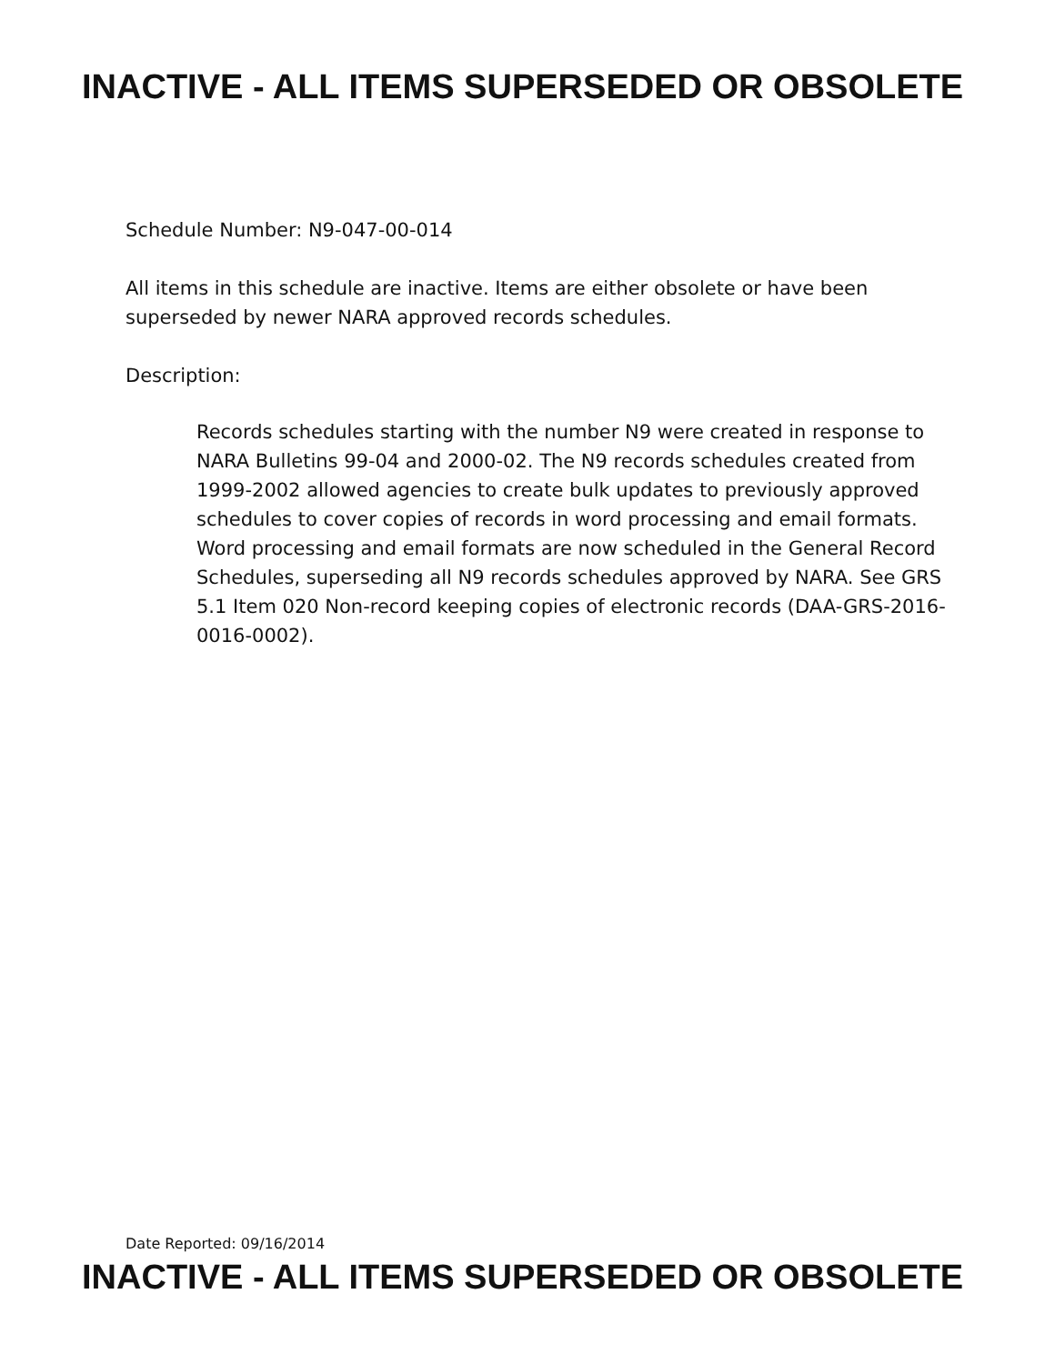INACTIVE - ALL ITEMS SUPERSEDED OR OBSOLETE
Schedule Number: N9-047-00-014
All items in this schedule are inactive. Items are either obsolete or have been
superseded by newer NARA approved records schedules.
Description:
Records schedules starting with the number N9 were created in response to NARA Bulletins 99-04 and 2000-02. The N9 records schedules created from 1999-2002 allowed agencies to create bulk updates to previously approved schedules to cover copies of records in word processing and email formats. Word processing and email formats are now scheduled in the General Record Schedules, superseding all N9 records schedules approved by NARA. See GRS 5.1 Item 020 Non-record keeping copies of electronic records (DAA-GRS-2016-0016-0002).
Date Reported: 09/16/2014
INACTIVE - ALL ITEMS SUPERSEDED OR OBSOLETE